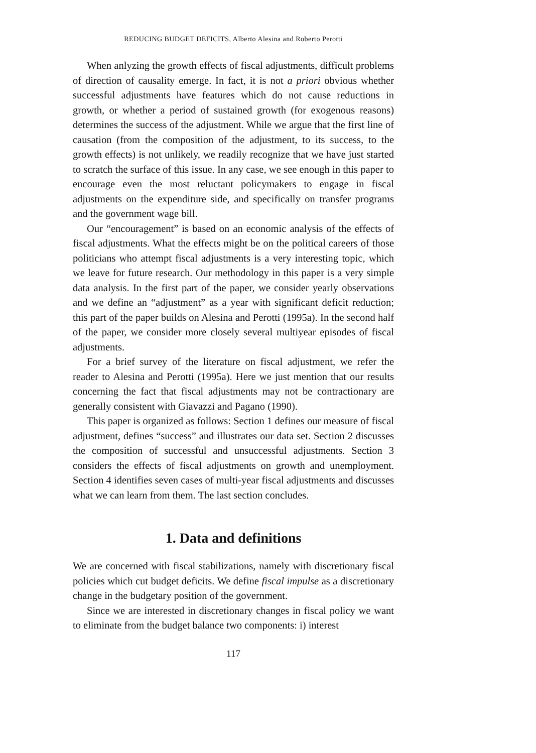REDUCING BUDGET DEFICITS, Alberto Alesina and Roberto Perotti
When anlyzing the growth effects of fiscal adjustments, difficult problems of direction of causality emerge. In fact, it is not a priori obvious whether successful adjustments have features which do not cause reductions in growth, or whether a period of sustained growth (for exogenous reasons) determines the success of the adjustment. While we argue that the first line of causation (from the composition of the adjustment, to its success, to the growth effects) is not unlikely, we readily recognize that we have just started to scratch the surface of this issue. In any case, we see enough in this paper to encourage even the most reluctant policymakers to engage in fiscal adjustments on the expenditure side, and specifically on transfer programs and the government wage bill.
Our “encouragement” is based on an economic analysis of the effects of fiscal adjustments. What the effects might be on the political careers of those politicians who attempt fiscal adjustments is a very interesting topic, which we leave for future research. Our methodology in this paper is a very simple data analysis. In the first part of the paper, we consider yearly observations and we define an “adjustment” as a year with significant deficit reduction; this part of the paper builds on Alesina and Perotti (1995a). In the second half of the paper, we consider more closely several multiyear episodes of fiscal adjustments.
For a brief survey of the literature on fiscal adjustment, we refer the reader to Alesina and Perotti (1995a). Here we just mention that our results concerning the fact that fiscal adjustments may not be contractionary are generally consistent with Giavazzi and Pagano (1990).
This paper is organized as follows: Section 1 defines our measure of fiscal adjustment, defines “success” and illustrates our data set. Section 2 discusses the composition of successful and unsuccessful adjustments. Section 3 considers the effects of fiscal adjustments on growth and unemployment. Section 4 identifies seven cases of multi-year fiscal adjustments and discusses what we can learn from them. The last section concludes.
1. Data and definitions
We are concerned with fiscal stabilizations, namely with discretionary fiscal policies which cut budget deficits. We define fiscal impulse as a discretionary change in the budgetary position of the government.
Since we are interested in discretionary changes in fiscal policy we want to eliminate from the budget balance two components: i) interest
117